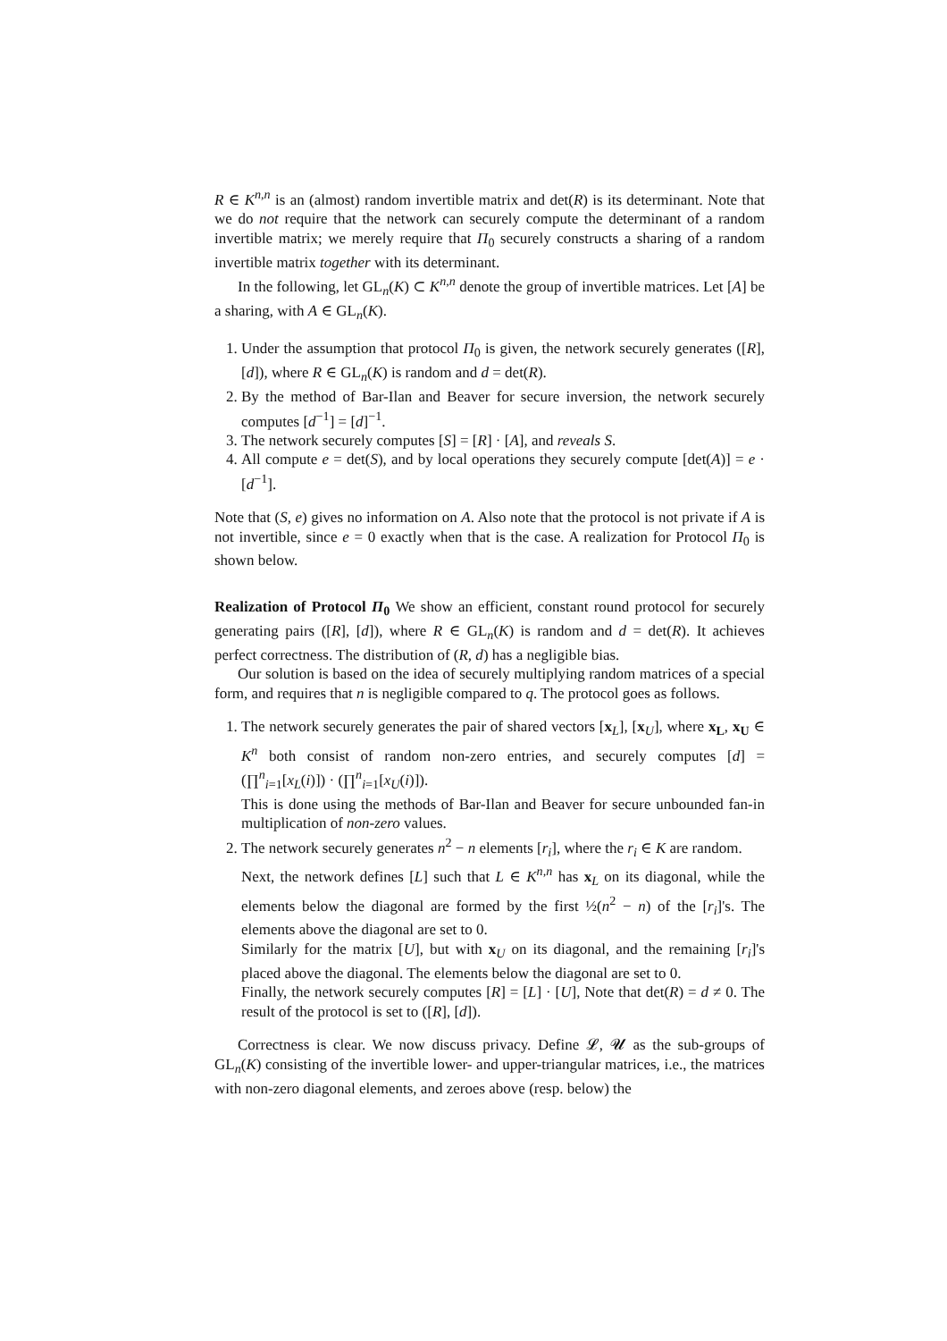R ∈ K<sup>n,n</sup> is an (almost) random invertible matrix and det(R) is its determinant. Note that we do not require that the network can securely compute the determinant of a random invertible matrix; we merely require that Π<sub>0</sub> securely constructs a sharing of a random invertible matrix together with its determinant.
In the following, let GL<sub>n</sub>(K) ⊂ K<sup>n,n</sup> denote the group of invertible matrices. Let [A] be a sharing, with A ∈ GL<sub>n</sub>(K).
1. Under the assumption that protocol Π<sub>0</sub> is given, the network securely generates ([R], [d]), where R ∈ GL<sub>n</sub>(K) is random and d = det(R).
2. By the method of Bar-Ilan and Beaver for secure inversion, the network securely computes [d<sup>−1</sup>] = [d]<sup>−1</sup>.
3. The network securely computes [S] = [R] · [A], and reveals S.
4. All compute e = det(S), and by local operations they securely compute [det(A)] = e · [d<sup>−1</sup>].
Note that (S, e) gives no information on A. Also note that the protocol is not private if A is not invertible, since e = 0 exactly when that is the case. A realization for Protocol Π<sub>0</sub> is shown below.
Realization of Protocol Π<sub>0</sub> We show an efficient, constant round protocol for securely generating pairs ([R], [d]), where R ∈ GL<sub>n</sub>(K) is random and d = det(R). It achieves perfect correctness. The distribution of (R, d) has a negligible bias.
Our solution is based on the idea of securely multiplying random matrices of a special form, and requires that n is negligible compared to q. The protocol goes as follows.
1. The network securely generates the pair of shared vectors [x<sub>L</sub>], [x<sub>U</sub>], where x<sub>L</sub>, x<sub>U</sub> ∈ K<sup>n</sup> both consist of random non-zero entries, and securely computes [d] = (∏<sup>n</sup><sub>i=1</sub>[x<sub>L</sub>(i)]) · (∏<sup>n</sup><sub>i=1</sub>[x<sub>U</sub>(i)]).
This is done using the methods of Bar-Ilan and Beaver for secure unbounded fan-in multiplication of non-zero values.
2. The network securely generates n<sup>2</sup> − n elements [r<sub>i</sub>], where the r<sub>i</sub> ∈ K are random.
Next, the network defines [L] such that L ∈ K<sup>n,n</sup> has x<sub>L</sub> on its diagonal, while the elements below the diagonal are formed by the first ½(n<sup>2</sup> − n) of the [r<sub>i</sub>]'s. The elements above the diagonal are set to 0.
Similarly for the matrix [U], but with x<sub>U</sub> on its diagonal, and the remaining [r<sub>i</sub>]'s placed above the diagonal. The elements below the diagonal are set to 0.
Finally, the network securely computes [R] = [L] · [U], Note that det(R) = d ≠ 0. The result of the protocol is set to ([R], [d]).
Correctness is clear. We now discuss privacy. Define 𝓛, 𝓤 as the sub-groups of GL<sub>n</sub>(K) consisting of the invertible lower- and upper-triangular matrices, i.e., the matrices with non-zero diagonal elements, and zeroes above (resp. below) the